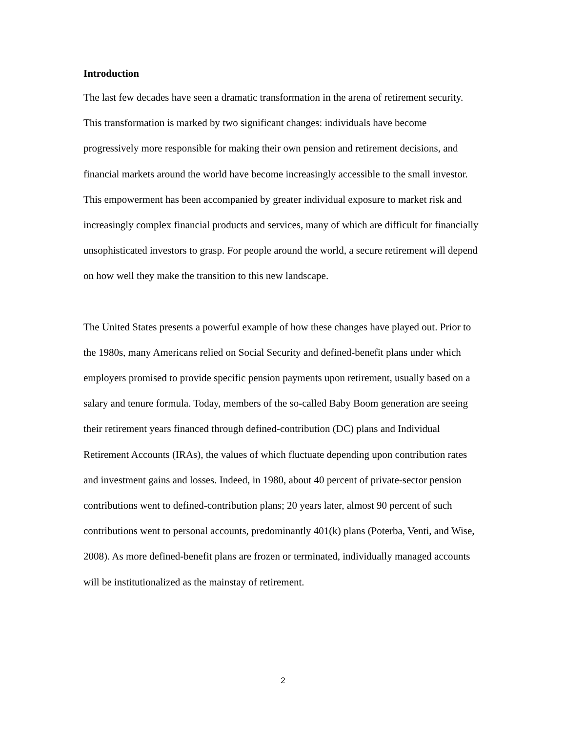Introduction
The last few decades have seen a dramatic transformation in the arena of retirement security. This transformation is marked by two significant changes: individuals have become progressively more responsible for making their own pension and retirement decisions, and financial markets around the world have become increasingly accessible to the small investor. This empowerment has been accompanied by greater individual exposure to market risk and increasingly complex financial products and services, many of which are difficult for financially unsophisticated investors to grasp. For people around the world, a secure retirement will depend on how well they make the transition to this new landscape.
The United States presents a powerful example of how these changes have played out. Prior to the 1980s, many Americans relied on Social Security and defined-benefit plans under which employers promised to provide specific pension payments upon retirement, usually based on a salary and tenure formula. Today, members of the so-called Baby Boom generation are seeing their retirement years financed through defined-contribution (DC) plans and Individual Retirement Accounts (IRAs), the values of which fluctuate depending upon contribution rates and investment gains and losses. Indeed, in 1980, about 40 percent of private-sector pension contributions went to defined-contribution plans; 20 years later, almost 90 percent of such contributions went to personal accounts, predominantly 401(k) plans (Poterba, Venti, and Wise, 2008). As more defined-benefit plans are frozen or terminated, individually managed accounts will be institutionalized as the mainstay of retirement.
2